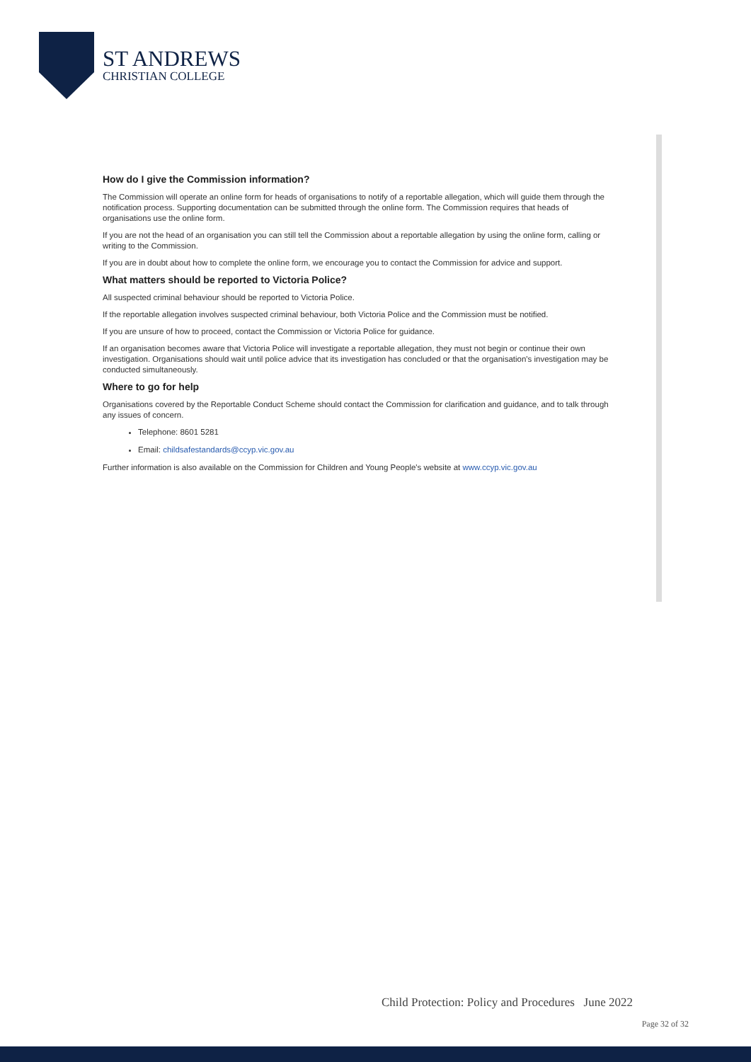ST ANDREWS
CHRISTIAN COLLEGE
How do I give the Commission information?
The Commission will operate an online form for heads of organisations to notify of a reportable allegation, which will guide them through the notification process. Supporting documentation can be submitted through the online form. The Commission requires that heads of organisations use the online form.
If you are not the head of an organisation you can still tell the Commission about a reportable allegation by using the online form, calling or writing to the Commission.
If you are in doubt about how to complete the online form, we encourage you to contact the Commission for advice and support.
What matters should be reported to Victoria Police?
All suspected criminal behaviour should be reported to Victoria Police.
If the reportable allegation involves suspected criminal behaviour, both Victoria Police and the Commission must be notified.
If you are unsure of how to proceed, contact the Commission or Victoria Police for guidance.
If an organisation becomes aware that Victoria Police will investigate a reportable allegation, they must not begin or continue their own investigation. Organisations should wait until police advice that its investigation has concluded or that the organisation's investigation may be conducted simultaneously.
Where to go for help
Organisations covered by the Reportable Conduct Scheme should contact the Commission for clarification and guidance, and to talk through any issues of concern.
Telephone: 8601 5281
Email: childsafestandards@ccyp.vic.gov.au
Further information is also available on the Commission for Children and Young People's website at www.ccyp.vic.gov.au
Child Protection: Policy and Procedures June 2022
Page 32 of 32